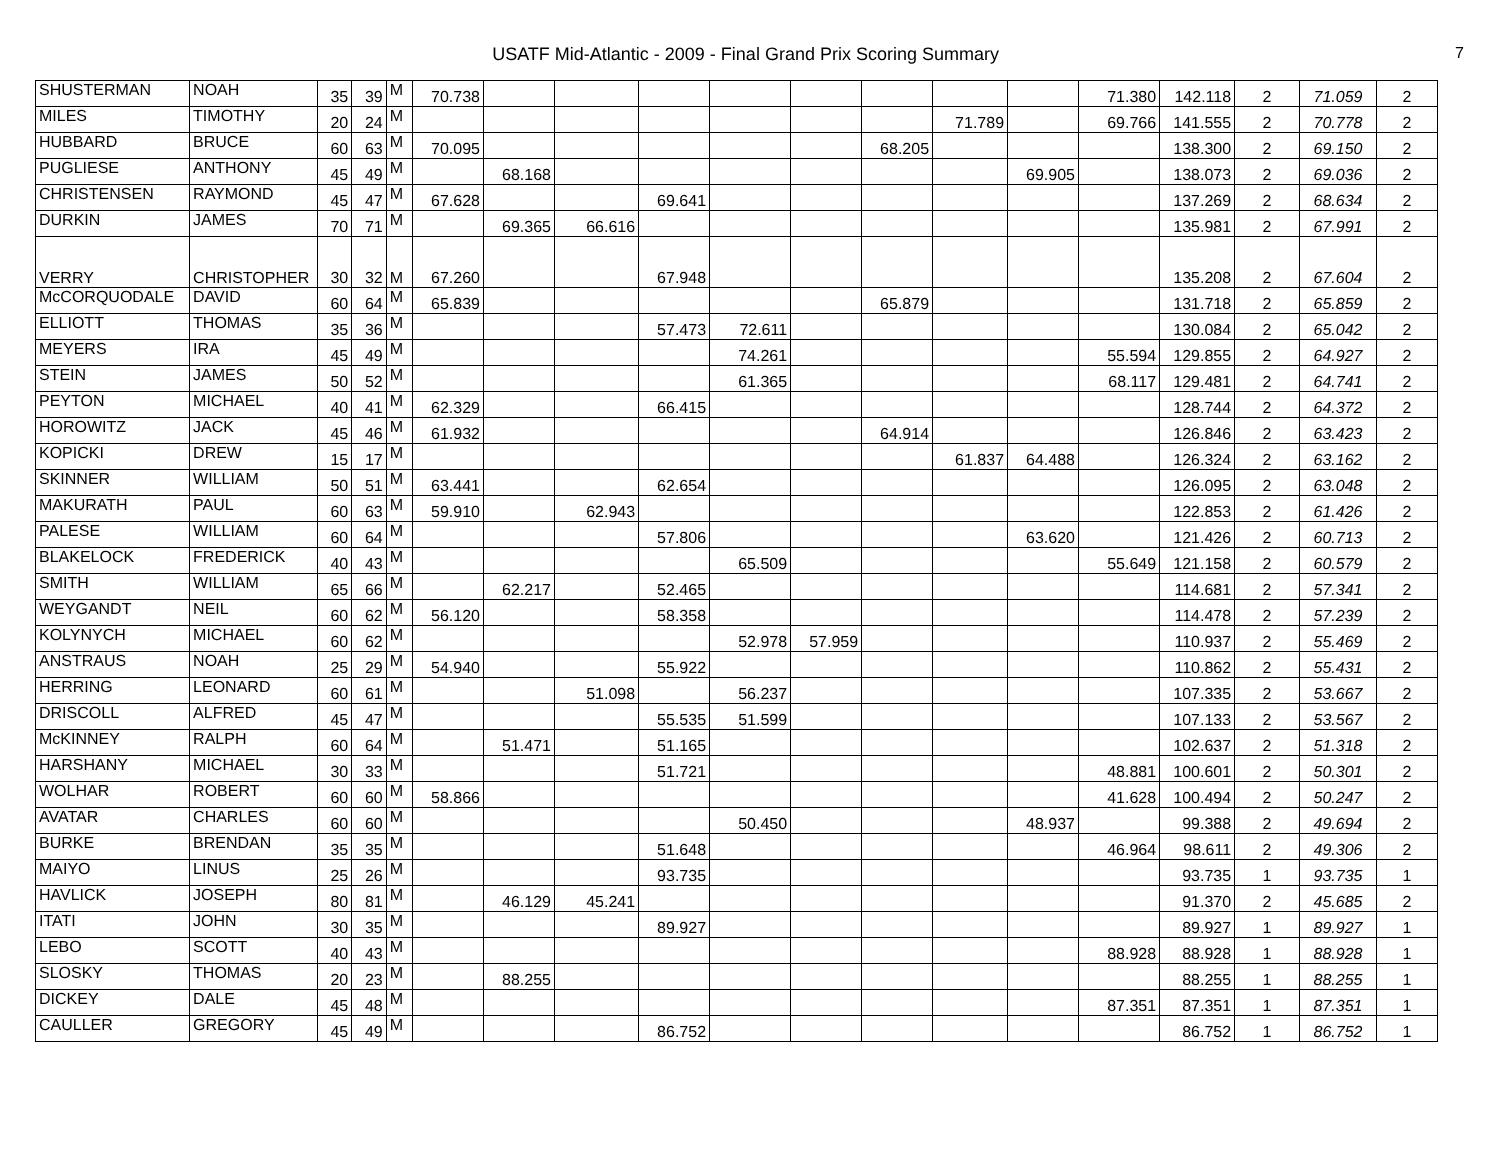USATF Mid-Atlantic - 2009 - Final Grand Prix Scoring Summary
7
| SHUSTERMAN | NOAH | 35 | 39 | M | 70.738 | | | | | | | | | 71.380 | 142.118 | 2 | 71.059 | 2 |
| MILES | TIMOTHY | 20 | 24 | M | | | | | | | | 71.789 | | 69.766 | 141.555 | 2 | 70.778 | 2 |
| HUBBARD | BRUCE | 60 | 63 | M | 70.095 | | | | | | 68.205 | | | | 138.300 | 2 | 69.150 | 2 |
| PUGLIESE | ANTHONY | 45 | 49 | M | | 68.168 | | | | | | | 69.905 | | 138.073 | 2 | 69.036 | 2 |
| CHRISTENSEN | RAYMOND | 45 | 47 | M | 67.628 | | | 69.641 | | | | | | | 137.269 | 2 | 68.634 | 2 |
| DURKIN | JAMES | 70 | 71 | M | | 69.365 | 66.616 | | | | | | | | 135.981 | 2 | 67.991 | 2 |
| VERRY | CHRISTOPHER | 30 | 32 | M | 67.260 | | | 67.948 | | | | | | | 135.208 | 2 | 67.604 | 2 |
| McCORQUODALE | DAVID | 60 | 64 | M | 65.839 | | | | | | 65.879 | | | | 131.718 | 2 | 65.859 | 2 |
| ELLIOTT | THOMAS | 35 | 36 | M | | | | 57.473 | 72.611 | | | | | | 130.084 | 2 | 65.042 | 2 |
| MEYERS | IRA | 45 | 49 | M | | | | | 74.261 | | | | | 55.594 | 129.855 | 2 | 64.927 | 2 |
| STEIN | JAMES | 50 | 52 | M | | | | | 61.365 | | | | | 68.117 | 129.481 | 2 | 64.741 | 2 |
| PEYTON | MICHAEL | 40 | 41 | M | 62.329 | | | 66.415 | | | | | | | 128.744 | 2 | 64.372 | 2 |
| HOROWITZ | JACK | 45 | 46 | M | 61.932 | | | | | | 64.914 | | | | 126.846 | 2 | 63.423 | 2 |
| KOPICKI | DREW | 15 | 17 | M | | | | | | | | 61.837 | 64.488 | | 126.324 | 2 | 63.162 | 2 |
| SKINNER | WILLIAM | 50 | 51 | M | 63.441 | | | 62.654 | | | | | | | 126.095 | 2 | 63.048 | 2 |
| MAKURATH | PAUL | 60 | 63 | M | 59.910 | | 62.943 | | | | | | | | 122.853 | 2 | 61.426 | 2 |
| PALESE | WILLIAM | 60 | 64 | M | | | | 57.806 | | | | | 63.620 | | 121.426 | 2 | 60.713 | 2 |
| BLAKELOCK | FREDERICK | 40 | 43 | M | | | | | 65.509 | | | | | 55.649 | 121.158 | 2 | 60.579 | 2 |
| SMITH | WILLIAM | 65 | 66 | M | | 62.217 | | 52.465 | | | | | | | 114.681 | 2 | 57.341 | 2 |
| WEYGANDT | NEIL | 60 | 62 | M | 56.120 | | | 58.358 | | | | | | | 114.478 | 2 | 57.239 | 2 |
| KOLYNYCH | MICHAEL | 60 | 62 | M | | | | | 52.978 | 57.959 | | | | | 110.937 | 2 | 55.469 | 2 |
| ANSTRAUS | NOAH | 25 | 29 | M | 54.940 | | | 55.922 | | | | | | | 110.862 | 2 | 55.431 | 2 |
| HERRING | LEONARD | 60 | 61 | M | | | 51.098 | | 56.237 | | | | | | 107.335 | 2 | 53.667 | 2 |
| DRISCOLL | ALFRED | 45 | 47 | M | | | | 55.535 | 51.599 | | | | | | 107.133 | 2 | 53.567 | 2 |
| McKINNEY | RALPH | 60 | 64 | M | | 51.471 | | 51.165 | | | | | | | 102.637 | 2 | 51.318 | 2 |
| HARSHANY | MICHAEL | 30 | 33 | M | | | | 51.721 | | | | | | 48.881 | 100.601 | 2 | 50.301 | 2 |
| WOLHAR | ROBERT | 60 | 60 | M | 58.866 | | | | | | | | | 41.628 | 100.494 | 2 | 50.247 | 2 |
| AVATAR | CHARLES | 60 | 60 | M | | | | | 50.450 | | | | 48.937 | | 99.388 | 2 | 49.694 | 2 |
| BURKE | BRENDAN | 35 | 35 | M | | | | 51.648 | | | | | | 46.964 | 98.611 | 2 | 49.306 | 2 |
| MAIYO | LINUS | 25 | 26 | M | | | | 93.735 | | | | | | | 93.735 | 1 | 93.735 | 1 |
| HAVLICK | JOSEPH | 80 | 81 | M | | 46.129 | 45.241 | | | | | | | | 91.370 | 2 | 45.685 | 2 |
| ITATI | JOHN | 30 | 35 | M | | | | 89.927 | | | | | | | 89.927 | 1 | 89.927 | 1 |
| LEBO | SCOTT | 40 | 43 | M | | | | | | | | | | 88.928 | 88.928 | 1 | 88.928 | 1 |
| SLOSKY | THOMAS | 20 | 23 | M | | 88.255 | | | | | | | | | 88.255 | 1 | 88.255 | 1 |
| DICKEY | DALE | 45 | 48 | M | | | | | | | | | | 87.351 | 87.351 | 1 | 87.351 | 1 |
| CAULLER | GREGORY | 45 | 49 | M | | | | 86.752 | | | | | | | 86.752 | 1 | 86.752 | 1 |